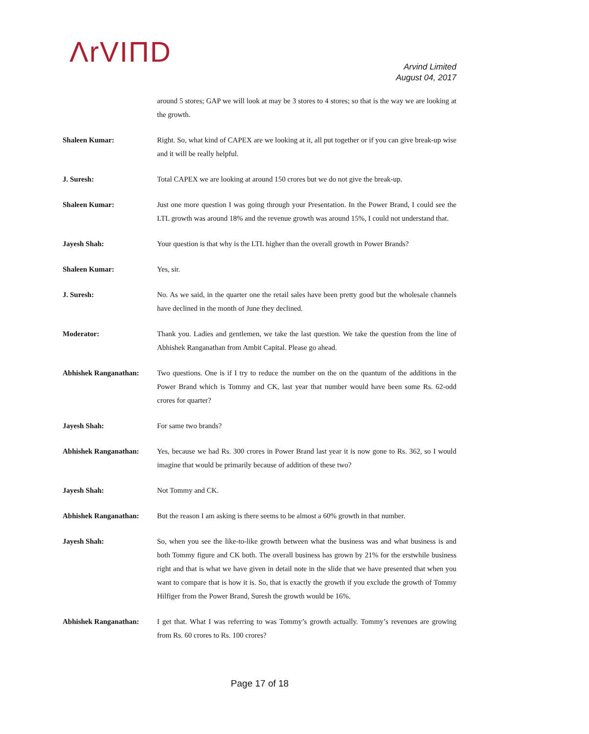ΛrVIΠD
Arvind Limited
August 04, 2017
around 5 stores; GAP we will look at may be 3 stores to 4 stores; so that is the way we are looking at the growth.
Shaleen Kumar: Right. So, what kind of CAPEX are we looking at it, all put together or if you can give break-up wise and it will be really helpful.
J. Suresh: Total CAPEX we are looking at around 150 crores but we do not give the break-up.
Shaleen Kumar: Just one more question I was going through your Presentation. In the Power Brand, I could see the LTL growth was around 18% and the revenue growth was around 15%, I could not understand that.
Jayesh Shah: Your question is that why is the LTL higher than the overall growth in Power Brands?
Shaleen Kumar: Yes, sir.
J. Suresh: No. As we said, in the quarter one the retail sales have been pretty good but the wholesale channels have declined in the month of June they declined.
Moderator: Thank you. Ladies and gentlemen, we take the last question. We take the question from the line of Abhishek Ranganathan from Ambit Capital. Please go ahead.
Abhishek Ranganathan: Two questions. One is if I try to reduce the number on the on the quantum of the additions in the Power Brand which is Tommy and CK, last year that number would have been some Rs. 62-odd crores for quarter?
Jayesh Shah: For same two brands?
Abhishek Ranganathan: Yes, because we had Rs. 300 crores in Power Brand last year it is now gone to Rs. 362, so I would imagine that would be primarily because of addition of these two?
Jayesh Shah: Not Tommy and CK.
Abhishek Ranganathan: But the reason I am asking is there seems to be almost a 60% growth in that number.
Jayesh Shah: So, when you see the like-to-like growth between what the business was and what business is and both Tommy figure and CK both. The overall business has grown by 21% for the erstwhile business right and that is what we have given in detail note in the slide that we have presented that when you want to compare that is how it is. So, that is exactly the growth if you exclude the growth of Tommy Hilfiger from the Power Brand, Suresh the growth would be 16%.
Abhishek Ranganathan: I get that. What I was referring to was Tommy’s growth actually. Tommy’s revenues are growing from Rs. 60 crores to Rs. 100 crores?
Page 17 of 18